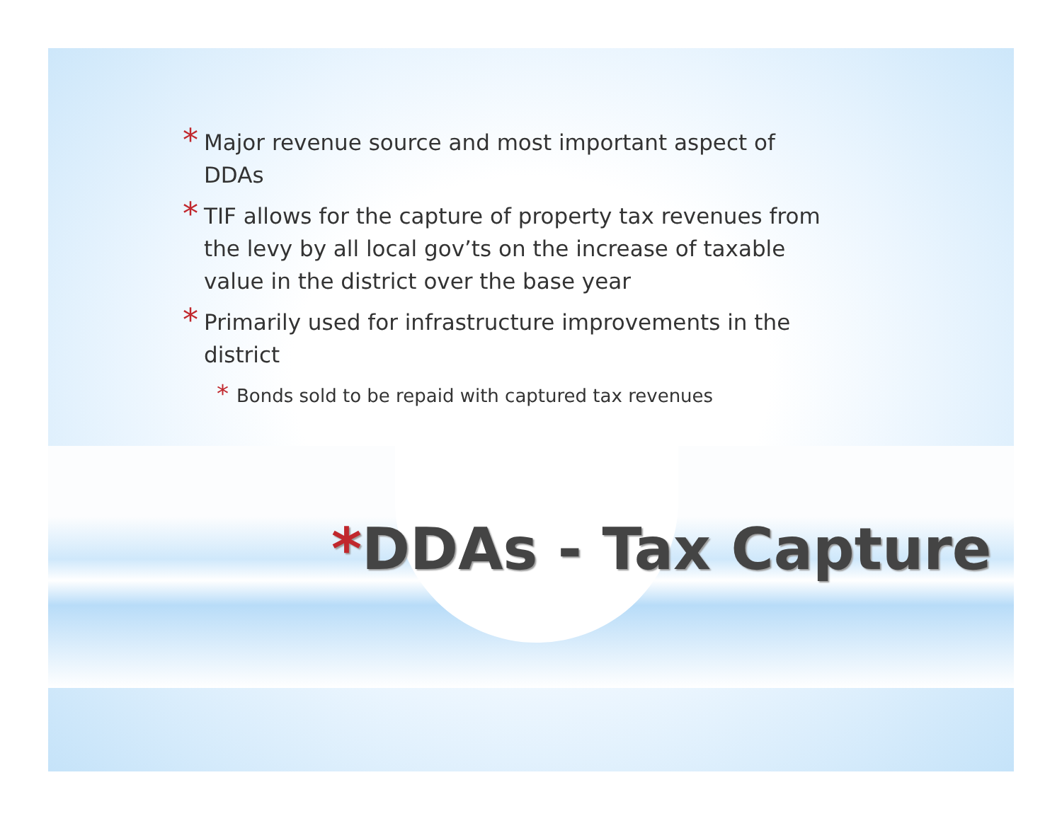* Major revenue source and most important aspect of DDAs
* TIF allows for the capture of property tax revenues from the levy by all local gov’ts on the increase of taxable value in the district over the base year
* Primarily used for infrastructure improvements in the district
* Bonds sold to be repaid with captured tax revenues
*DDAs - Tax Capture